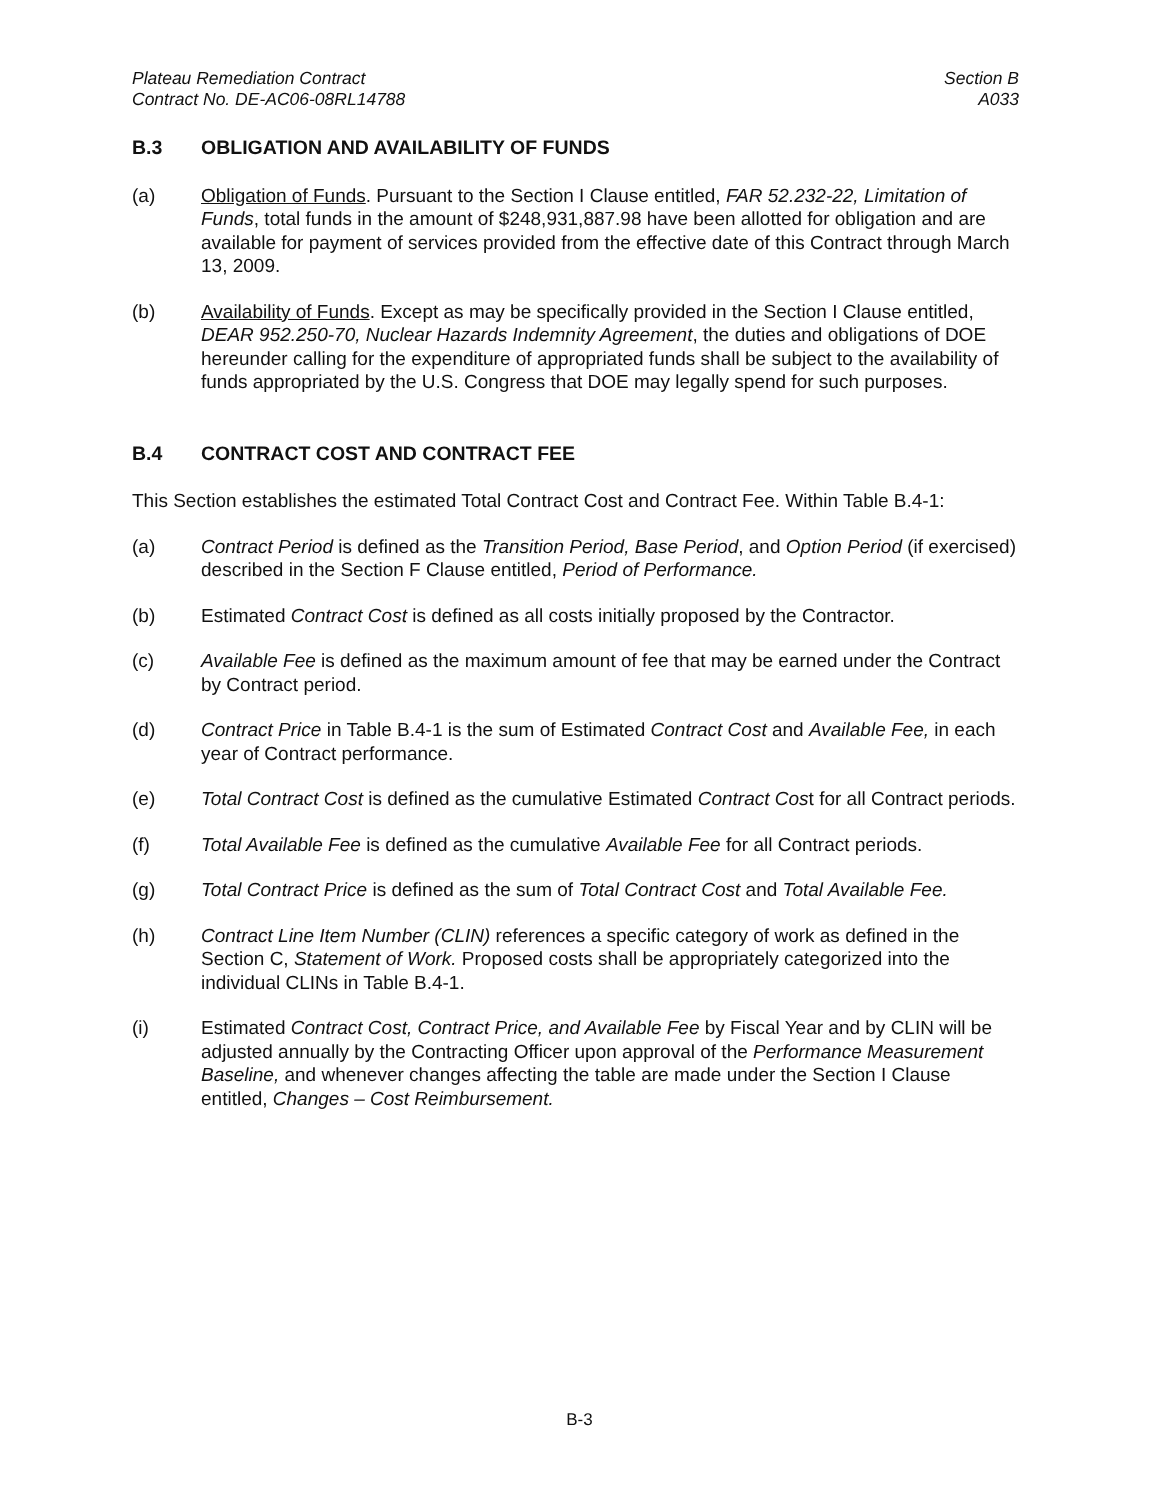Plateau Remediation Contract
Contract No. DE-AC06-08RL14788
Section B
A033
B.3 OBLIGATION AND AVAILABILITY OF FUNDS
(a) Obligation of Funds. Pursuant to the Section I Clause entitled, FAR 52.232-22, Limitation of Funds, total funds in the amount of $248,931,887.98 have been allotted for obligation and are available for payment of services provided from the effective date of this Contract through March 13, 2009.
(b) Availability of Funds. Except as may be specifically provided in the Section I Clause entitled, DEAR 952.250-70, Nuclear Hazards Indemnity Agreement, the duties and obligations of DOE hereunder calling for the expenditure of appropriated funds shall be subject to the availability of funds appropriated by the U.S. Congress that DOE may legally spend for such purposes.
B.4 CONTRACT COST AND CONTRACT FEE
This Section establishes the estimated Total Contract Cost and Contract Fee. Within Table B.4-1:
(a) Contract Period is defined as the Transition Period, Base Period, and Option Period (if exercised) described in the Section F Clause entitled, Period of Performance.
(b) Estimated Contract Cost is defined as all costs initially proposed by the Contractor.
(c) Available Fee is defined as the maximum amount of fee that may be earned under the Contract by Contract period.
(d) Contract Price in Table B.4-1 is the sum of Estimated Contract Cost and Available Fee, in each year of Contract performance.
(e) Total Contract Cost is defined as the cumulative Estimated Contract Cost for all Contract periods.
(f) Total Available Fee is defined as the cumulative Available Fee for all Contract periods.
(g) Total Contract Price is defined as the sum of Total Contract Cost and Total Available Fee.
(h) Contract Line Item Number (CLIN) references a specific category of work as defined in the Section C, Statement of Work. Proposed costs shall be appropriately categorized into the individual CLINs in Table B.4-1.
(i) Estimated Contract Cost, Contract Price, and Available Fee by Fiscal Year and by CLIN will be adjusted annually by the Contracting Officer upon approval of the Performance Measurement Baseline, and whenever changes affecting the table are made under the Section I Clause entitled, Changes – Cost Reimbursement.
B-3